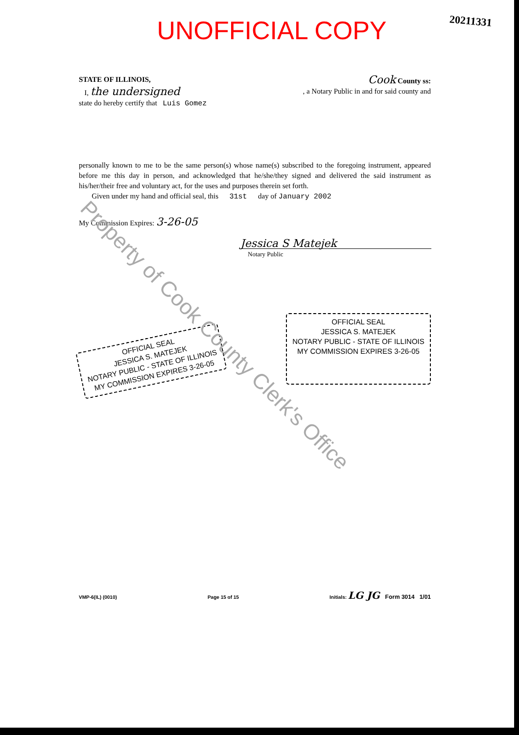20211331
UNOFFICIAL COPY
STATE OF ILLINOIS, Cook County ss:
I, the undersigned, a Notary Public in and for said county and
state do hereby certify that Luis Gomez
personally known to me to be the same person(s) whose name(s) subscribed to the foregoing instrument, appeared before me this day in person, and acknowledged that he/she/they signed and delivered the said instrument as his/her/their free and voluntary act, for the uses and purposes therein set forth.
Given under my hand and official seal, this 31st day of January 2002
My Commission Expires: 3-26-05
Jessica S Matejek
Notary Public
OFFICIAL SEAL
JESSICA S. MATEJEK
NOTARY PUBLIC - STATE OF ILLINOIS
MY COMMISSION EXPIRES 3-26-05
OFFICIAL SEAL
JESSICA S. MATEJEK
NOTARY PUBLIC - STATE OF ILLINOIS
MY COMMISSION EXPIRES 3-26-05
VMP-6(IL) (0010) Page 15 of 15 Initials: LG JG Form 3014 1/01
Property of Cook County Clerk's Office